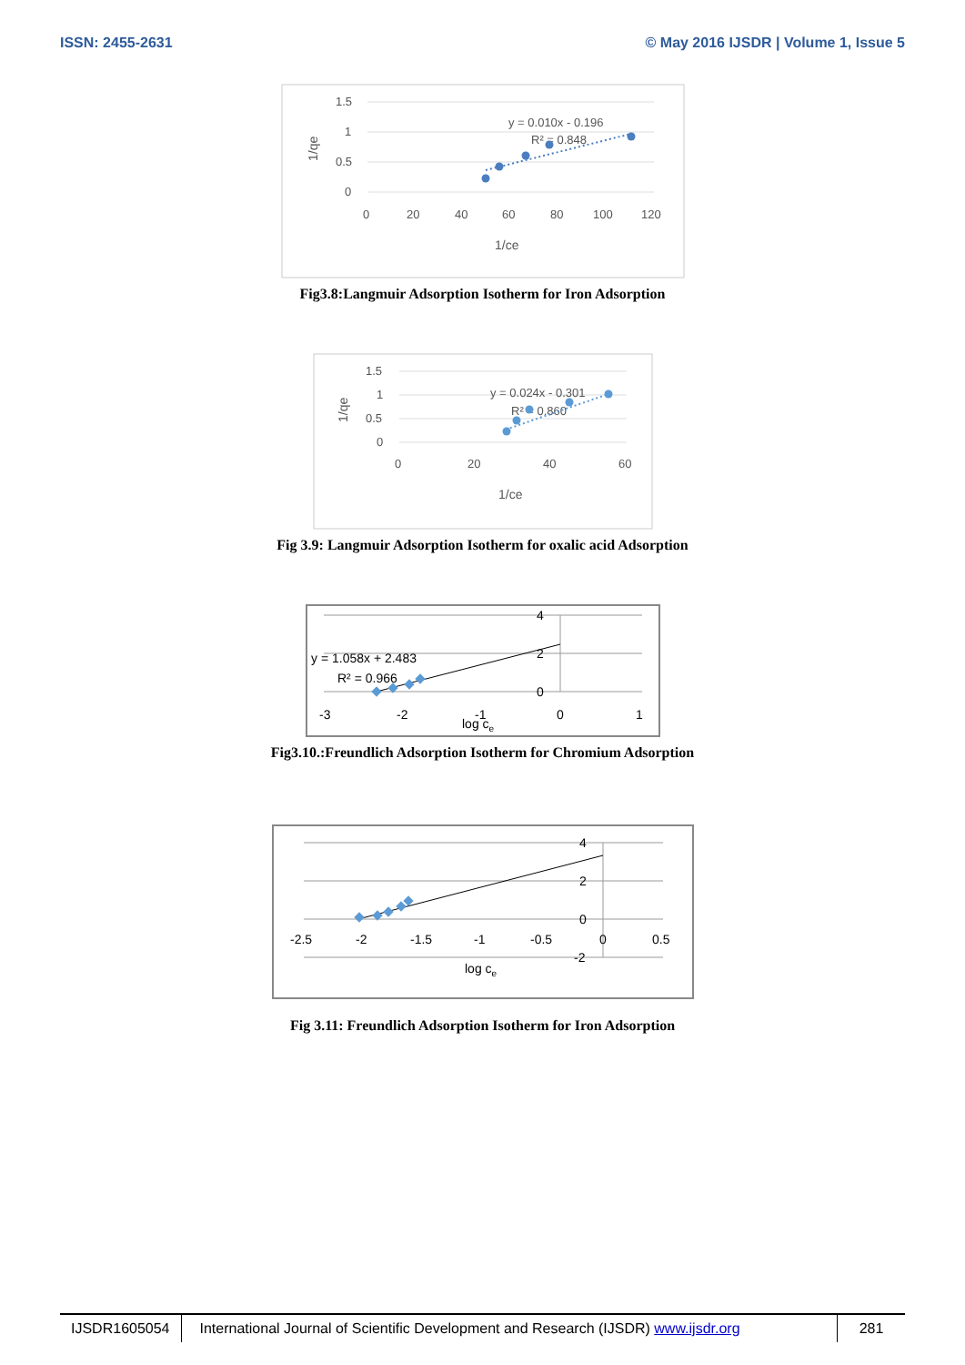ISSN: 2455-2631 © May 2016 IJSDR | Volume 1, Issue 5
1.5
1
0.5
0
0
20
40
60
80
100
120
1/ce
y = 0.010x - 0.196
R² = 0.848
1/qe
Fig3.8:Langmuir Adsorption Isotherm for Iron Adsorption
1.5
1
0.5
0
0
20
40
60
1/ce
y = 0.024x - 0.301
R² = 0.860
1/qe
Fig 3.9: Langmuir Adsorption Isotherm for oxalic acid Adsorption
4
2
0
-3
-2
-1
0
1
log ce
y = 1.058x + 2.483
R² = 0.966
Fig3.10.:Freundlich Adsorption Isotherm for Chromium Adsorption
4
2
0
-2
-2.5
-2
-1.5
-1
-0.5
0
0.5
log ce
Fig 3.11: Freundlich Adsorption Isotherm for Iron Adsorption
IJSDR1605054 International Journal of Scientific Development and Research (IJSDR) www.ijsdr.org
281